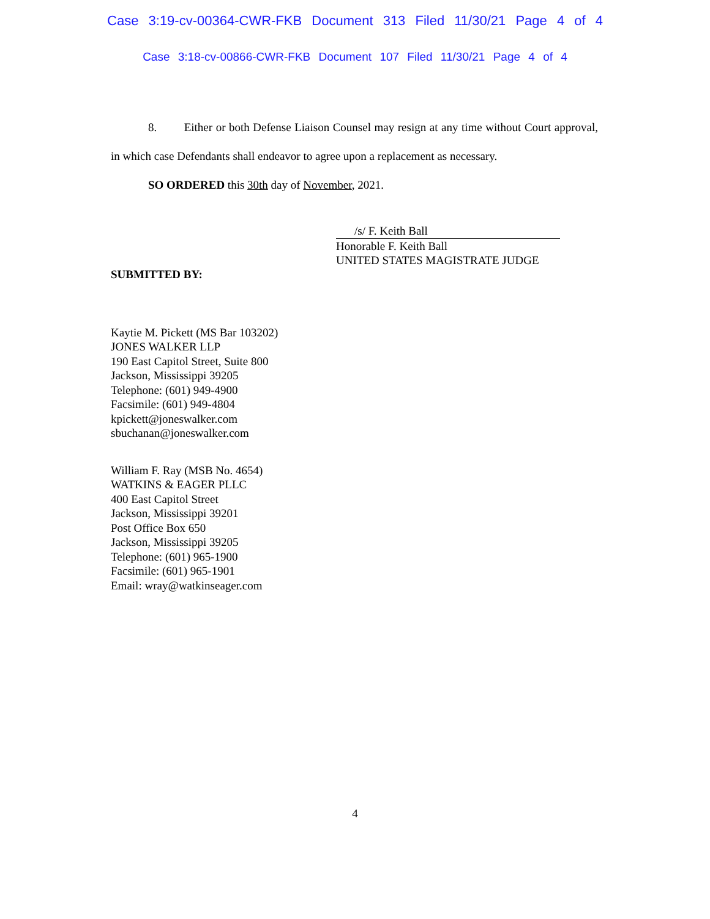Case 3:19-cv-00364-CWR-FKB Document 313 Filed 11/30/21 Page 4 of 4
Case 3:18-cv-00866-CWR-FKB Document 107 Filed 11/30/21 Page 4 of 4
8. Either or both Defense Liaison Counsel may resign at any time without Court approval, in which case Defendants shall endeavor to agree upon a replacement as necessary.
SO ORDERED this 30th day of November, 2021.
/s/ F. Keith Ball
Honorable F. Keith Ball
UNITED STATES MAGISTRATE JUDGE
SUBMITTED BY:
Kaytie M. Pickett (MS Bar 103202)
JONES WALKER LLP
190 East Capitol Street, Suite 800
Jackson, Mississippi 39205
Telephone: (601) 949-4900
Facsimile: (601) 949-4804
kpickett@joneswalker.com
sbuchanan@joneswalker.com
William F. Ray (MSB No. 4654)
WATKINS & EAGER PLLC
400 East Capitol Street
Jackson, Mississippi 39201
Post Office Box 650
Jackson, Mississippi 39205
Telephone: (601) 965-1900
Facsimile: (601) 965-1901
Email: wray@watkinseager.com
4